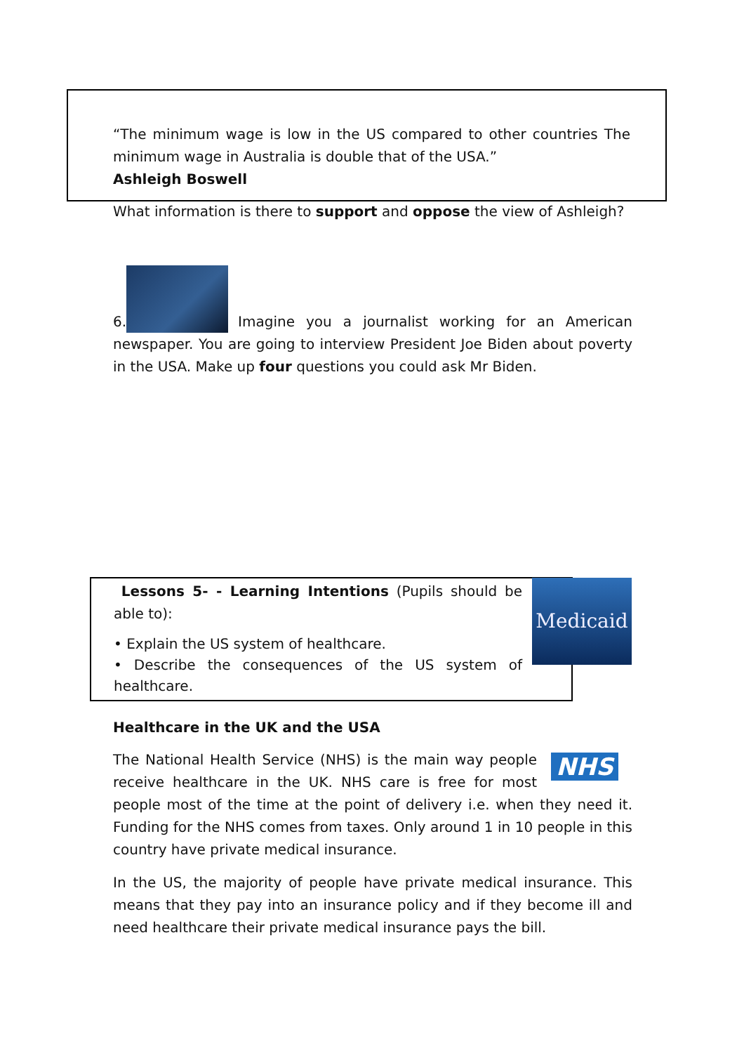“The minimum wage is low in the US compared to other countries The minimum wage in Australia is double that of the USA.”
Ashleigh Boswell
What information is there to support and oppose the view of Ashleigh?
6. Imagine you a journalist working for an American newspaper. You are going to interview President Joe Biden about poverty in the USA. Make up four questions you could ask Mr Biden.
Lessons 5- - Learning Intentions (Pupils should be able to):
• Explain the US system of healthcare.
• Describe the consequences of the US system of healthcare.
Medicaid
Healthcare in the UK and the USA
NHS
The National Health Service (NHS) is the main way people receive healthcare in the UK. NHS care is free for most people most of the time at the point of delivery i.e. when they need it. Funding for the NHS comes from taxes. Only around 1 in 10 people in this country have private medical insurance.
In the US, the majority of people have private medical insurance. This means that they pay into an insurance policy and if they become ill and need healthcare their private medical insurance pays the bill.